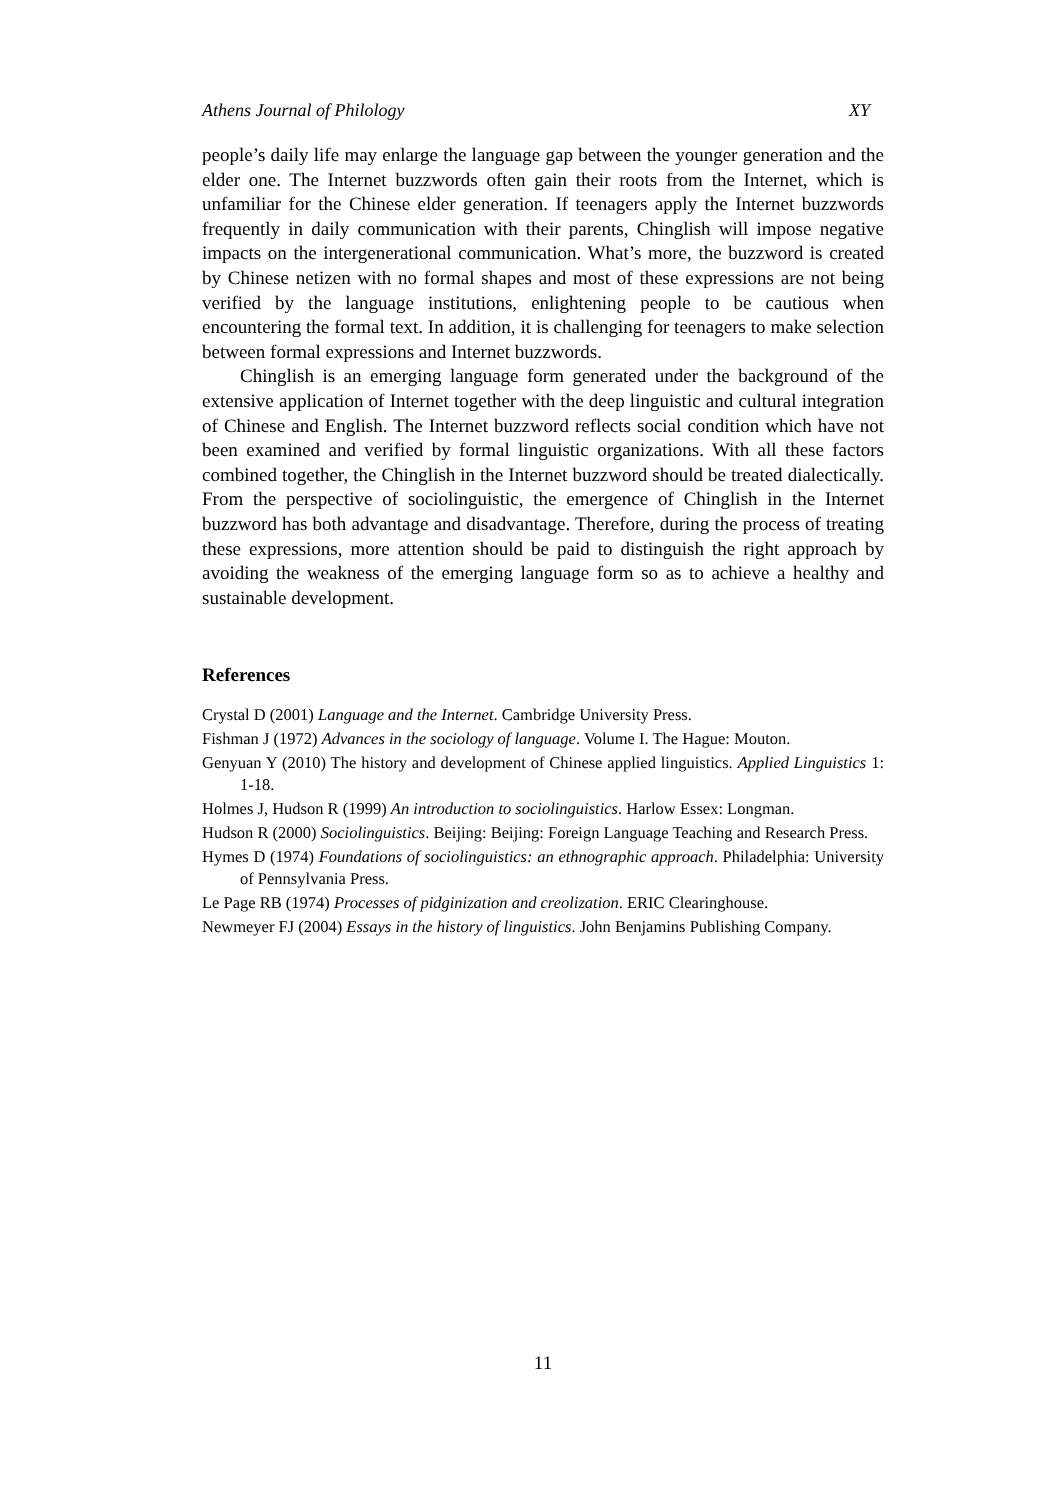Athens Journal of Philology XY
people’s daily life may enlarge the language gap between the younger generation and the elder one. The Internet buzzwords often gain their roots from the Internet, which is unfamiliar for the Chinese elder generation. If teenagers apply the Internet buzzwords frequently in daily communication with their parents, Chinglish will impose negative impacts on the intergenerational communication. What’s more, the buzzword is created by Chinese netizen with no formal shapes and most of these expressions are not being verified by the language institutions, enlightening people to be cautious when encountering the formal text. In addition, it is challenging for teenagers to make selection between formal expressions and Internet buzzwords.
Chinglish is an emerging language form generated under the background of the extensive application of Internet together with the deep linguistic and cultural integration of Chinese and English. The Internet buzzword reflects social condition which have not been examined and verified by formal linguistic organizations. With all these factors combined together, the Chinglish in the Internet buzzword should be treated dialectically. From the perspective of sociolinguistic, the emergence of Chinglish in the Internet buzzword has both advantage and disadvantage. Therefore, during the process of treating these expressions, more attention should be paid to distinguish the right approach by avoiding the weakness of the emerging language form so as to achieve a healthy and sustainable development.
References
Crystal D (2001) Language and the Internet. Cambridge University Press.
Fishman J (1972) Advances in the sociology of language. Volume I. The Hague: Mouton.
Genyuan Y (2010) The history and development of Chinese applied linguistics. Applied Linguistics 1: 1-18.
Holmes J, Hudson R (1999) An introduction to sociolinguistics. Harlow Essex: Longman.
Hudson R (2000) Sociolinguistics. Beijing: Beijing: Foreign Language Teaching and Research Press.
Hymes D (1974) Foundations of sociolinguistics: an ethnographic approach. Philadelphia: University of Pennsylvania Press.
Le Page RB (1974) Processes of pidginization and creolization. ERIC Clearinghouse.
Newmeyer FJ (2004) Essays in the history of linguistics. John Benjamins Publishing Company.
11